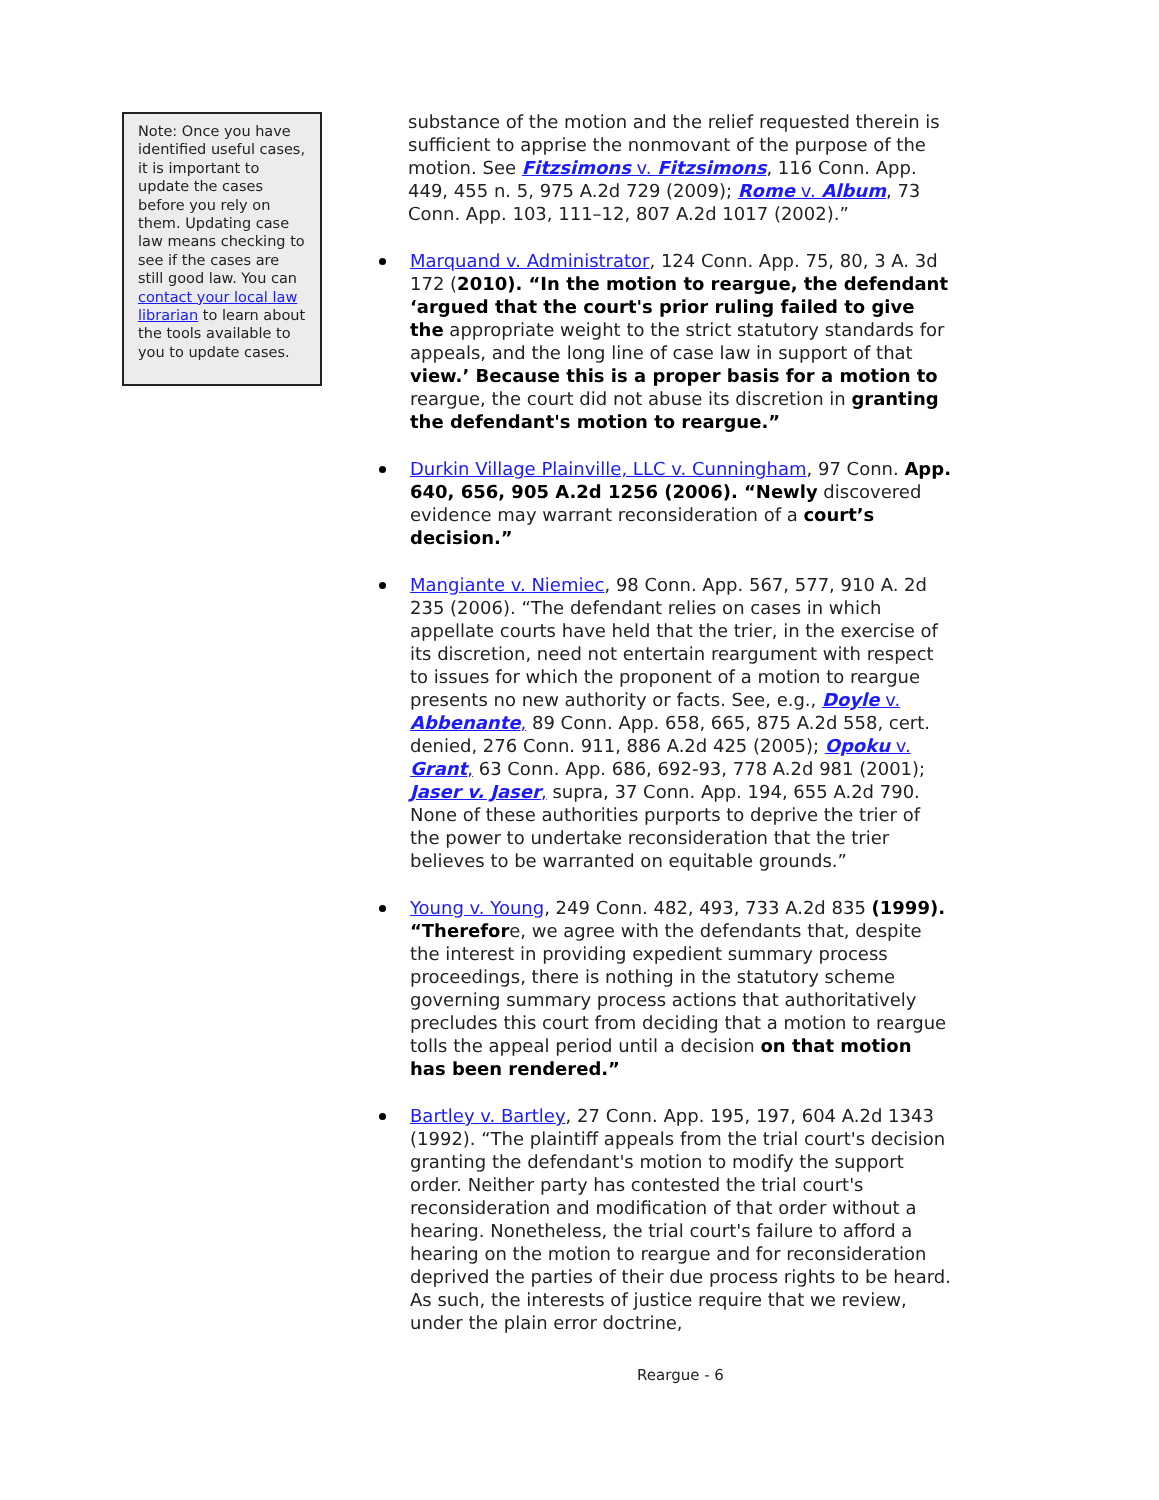Note: Once you have identified useful cases, it is important to update the cases before you rely on them. Updating case law means checking to see if the cases are still good law. You can contact your local law librarian to learn about the tools available to you to update cases.
substance of the motion and the relief requested therein is sufficient to apprise the nonmovant of the purpose of the motion. See Fitzsimons v. Fitzsimons, 116 Conn. App. 449, 455 n. 5, 975 A.2d 729 (2009); Rome v. Album, 73 Conn. App. 103, 111–12, 807 A.2d 1017 (2002).”
Marquand v. Administrator, 124 Conn. App. 75, 80, 3 A. 3d 172 (2010). “In the motion to reargue, the defendant ‘argued that the court's prior ruling failed to give the appropriate weight to the strict statutory standards for appeals, and the long line of case law in support of that view.’ Because this is a proper basis for a motion to reargue, the court did not abuse its discretion in granting the defendant's motion to reargue.”
Durkin Village Plainville, LLC v. Cunningham, 97 Conn. App. 640, 656, 905 A.2d 1256 (2006). “Newly discovered evidence may warrant reconsideration of a court’s decision.”
Mangiante v. Niemiec, 98 Conn. App. 567, 577, 910 A. 2d 235 (2006). “The defendant relies on cases in which appellate courts have held that the trier, in the exercise of its discretion, need not entertain reargument with respect to issues for which the proponent of a motion to reargue presents no new authority or facts. See, e.g., Doyle v. Abbenante, 89 Conn. App. 658, 665, 875 A.2d 558, cert. denied, 276 Conn. 911, 886 A.2d 425 (2005); Opoku v. Grant, 63 Conn. App. 686, 692-93, 778 A.2d 981 (2001); Jaser v. Jaser, supra, 37 Conn. App. 194, 655 A.2d 790. None of these authorities purports to deprive the trier of the power to undertake reconsideration that the trier believes to be warranted on equitable grounds.”
Young v. Young, 249 Conn. 482, 493, 733 A.2d 835 (1999). “Therefore, we agree with the defendants that, despite the interest in providing expedient summary process proceedings, there is nothing in the statutory scheme governing summary process actions that authoritatively precludes this court from deciding that a motion to reargue tolls the appeal period until a decision on that motion has been rendered.”
Bartley v. Bartley, 27 Conn. App. 195, 197, 604 A.2d 1343 (1992). “The plaintiff appeals from the trial court's decision granting the defendant's motion to modify the support order. Neither party has contested the trial court's reconsideration and modification of that order without a hearing. Nonetheless, the trial court's failure to afford a hearing on the motion to reargue and for reconsideration deprived the parties of their due process rights to be heard. As such, the interests of justice require that we review, under the plain error doctrine,
Reargue - 6